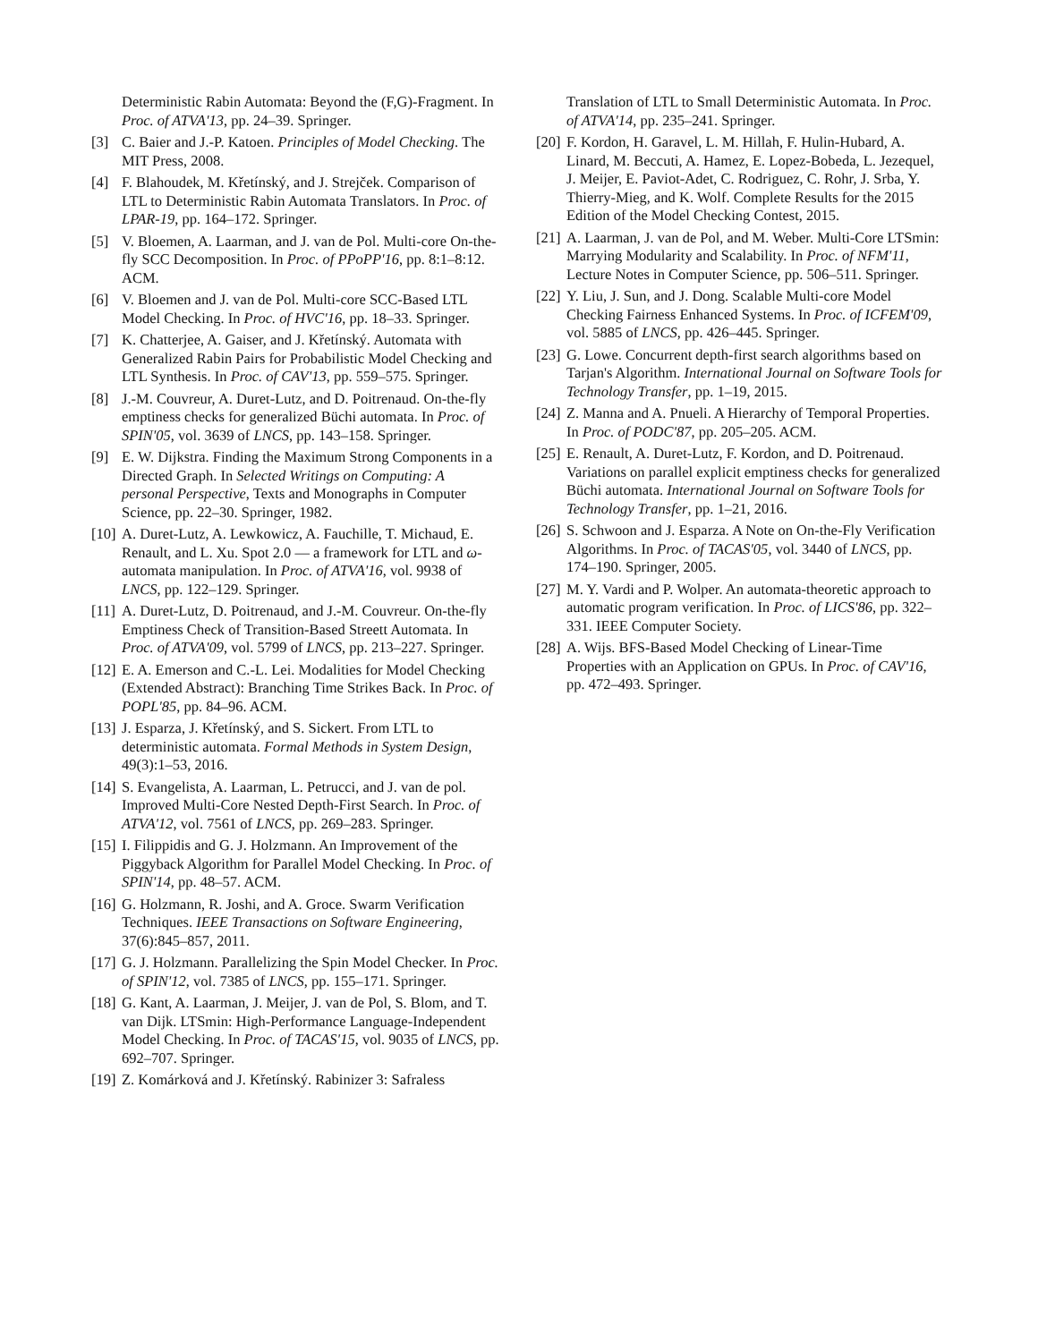Deterministic Rabin Automata: Beyond the (F,G)-Fragment. In Proc. of ATVA'13, pp. 24–39. Springer.
[3] C. Baier and J.-P. Katoen. Principles of Model Checking. The MIT Press, 2008.
[4] F. Blahoudek, M. Křetínský, and J. Strejček. Comparison of LTL to Deterministic Rabin Automata Translators. In Proc. of LPAR-19, pp. 164–172. Springer.
[5] V. Bloemen, A. Laarman, and J. van de Pol. Multi-core On-the-fly SCC Decomposition. In Proc. of PPoPP'16, pp. 8:1–8:12. ACM.
[6] V. Bloemen and J. van de Pol. Multi-core SCC-Based LTL Model Checking. In Proc. of HVC'16, pp. 18–33. Springer.
[7] K. Chatterjee, A. Gaiser, and J. Křetínský. Automata with Generalized Rabin Pairs for Probabilistic Model Checking and LTL Synthesis. In Proc. of CAV'13, pp. 559–575. Springer.
[8] J.-M. Couvreur, A. Duret-Lutz, and D. Poitrenaud. On-the-fly emptiness checks for generalized Büchi automata. In Proc. of SPIN'05, vol. 3639 of LNCS, pp. 143–158. Springer.
[9] E. W. Dijkstra. Finding the Maximum Strong Components in a Directed Graph. In Selected Writings on Computing: A personal Perspective, Texts and Monographs in Computer Science, pp. 22–30. Springer, 1982.
[10] A. Duret-Lutz, A. Lewkowicz, A. Fauchille, T. Michaud, E. Renault, and L. Xu. Spot 2.0 — a framework for LTL and ω-automata manipulation. In Proc. of ATVA'16, vol. 9938 of LNCS, pp. 122–129. Springer.
[11] A. Duret-Lutz, D. Poitrenaud, and J.-M. Couvreur. On-the-fly Emptiness Check of Transition-Based Streett Automata. In Proc. of ATVA'09, vol. 5799 of LNCS, pp. 213–227. Springer.
[12] E. A. Emerson and C.-L. Lei. Modalities for Model Checking (Extended Abstract): Branching Time Strikes Back. In Proc. of POPL'85, pp. 84–96. ACM.
[13] J. Esparza, J. Křetínský, and S. Sickert. From LTL to deterministic automata. Formal Methods in System Design, 49(3):1–53, 2016.
[14] S. Evangelista, A. Laarman, L. Petrucci, and J. van de pol. Improved Multi-Core Nested Depth-First Search. In Proc. of ATVA'12, vol. 7561 of LNCS, pp. 269–283. Springer.
[15] I. Filippidis and G. J. Holzmann. An Improvement of the Piggyback Algorithm for Parallel Model Checking. In Proc. of SPIN'14, pp. 48–57. ACM.
[16] G. Holzmann, R. Joshi, and A. Groce. Swarm Verification Techniques. IEEE Transactions on Software Engineering, 37(6):845–857, 2011.
[17] G. J. Holzmann. Parallelizing the Spin Model Checker. In Proc. of SPIN'12, vol. 7385 of LNCS, pp. 155–171. Springer.
[18] G. Kant, A. Laarman, J. Meijer, J. van de Pol, S. Blom, and T. van Dijk. LTSmin: High-Performance Language-Independent Model Checking. In Proc. of TACAS'15, vol. 9035 of LNCS, pp. 692–707. Springer.
[19] Z. Komárková and J. Křetínský. Rabinizer 3: Safraless
Translation of LTL to Small Deterministic Automata. In Proc. of ATVA'14, pp. 235–241. Springer.
[20] F. Kordon, H. Garavel, L. M. Hillah, F. Hulin-Hubard, A. Linard, M. Beccuti, A. Hamez, E. Lopez-Bobeda, L. Jezequel, J. Meijer, E. Paviot-Adet, C. Rodriguez, C. Rohr, J. Srba, Y. Thierry-Mieg, and K. Wolf. Complete Results for the 2015 Edition of the Model Checking Contest, 2015.
[21] A. Laarman, J. van de Pol, and M. Weber. Multi-Core LTSmin: Marrying Modularity and Scalability. In Proc. of NFM'11, Lecture Notes in Computer Science, pp. 506–511. Springer.
[22] Y. Liu, J. Sun, and J. Dong. Scalable Multi-core Model Checking Fairness Enhanced Systems. In Proc. of ICFEM'09, vol. 5885 of LNCS, pp. 426–445. Springer.
[23] G. Lowe. Concurrent depth-first search algorithms based on Tarjan's Algorithm. International Journal on Software Tools for Technology Transfer, pp. 1–19, 2015.
[24] Z. Manna and A. Pnueli. A Hierarchy of Temporal Properties. In Proc. of PODC'87, pp. 205–205. ACM.
[25] E. Renault, A. Duret-Lutz, F. Kordon, and D. Poitrenaud. Variations on parallel explicit emptiness checks for generalized Büchi automata. International Journal on Software Tools for Technology Transfer, pp. 1–21, 2016.
[26] S. Schwoon and J. Esparza. A Note on On-the-Fly Verification Algorithms. In Proc. of TACAS'05, vol. 3440 of LNCS, pp. 174–190. Springer, 2005.
[27] M. Y. Vardi and P. Wolper. An automata-theoretic approach to automatic program verification. In Proc. of LICS'86, pp. 322–331. IEEE Computer Society.
[28] A. Wijs. BFS-Based Model Checking of Linear-Time Properties with an Application on GPUs. In Proc. of CAV'16, pp. 472–493. Springer.